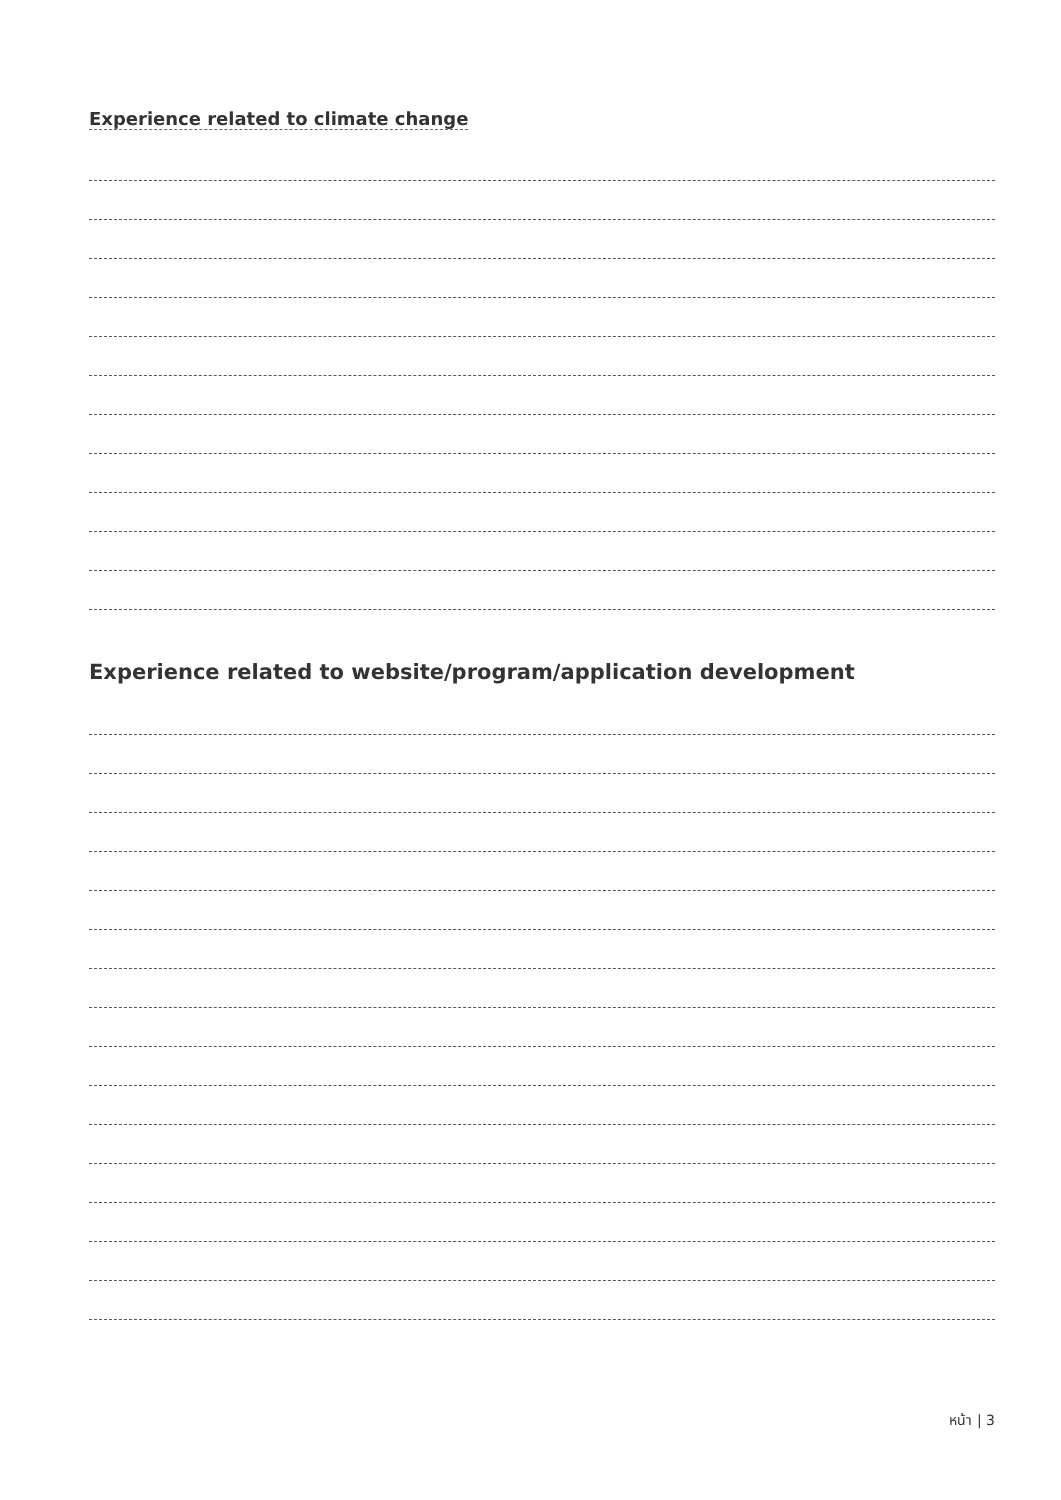Experience related to climate change
Experience related to website/program/application development
หน้า | 3